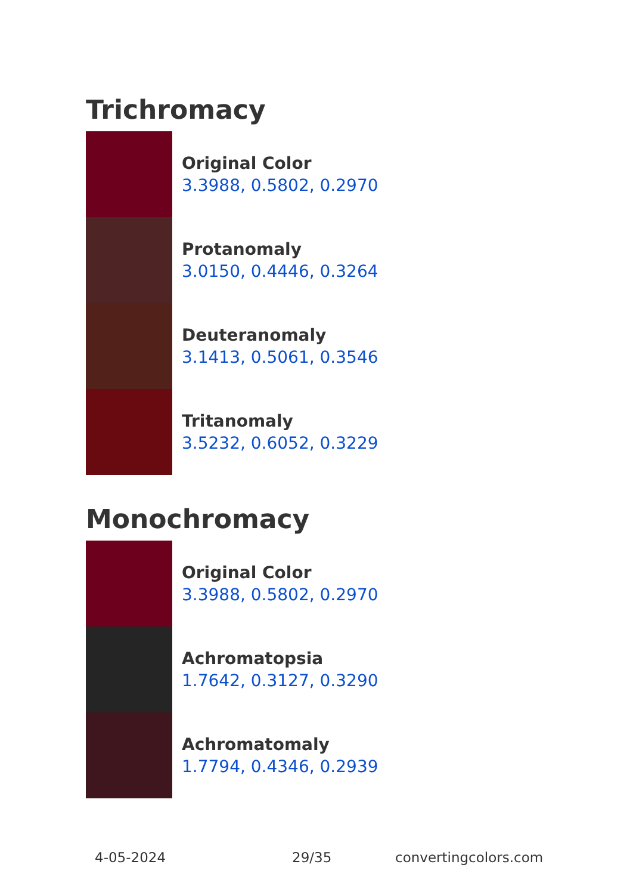Trichromacy
Original Color
3.3988, 0.5802, 0.2970
Protanomaly
3.0150, 0.4446, 0.3264
Deuteranomaly
3.1413, 0.5061, 0.3546
Tritanomaly
3.5232, 0.6052, 0.3229
Monochromacy
Original Color
3.3988, 0.5802, 0.2970
Achromatopsia
1.7642, 0.3127, 0.3290
Achromatomaly
1.7794, 0.4346, 0.2939
4-05-2024 29/35 convertingcolors.com